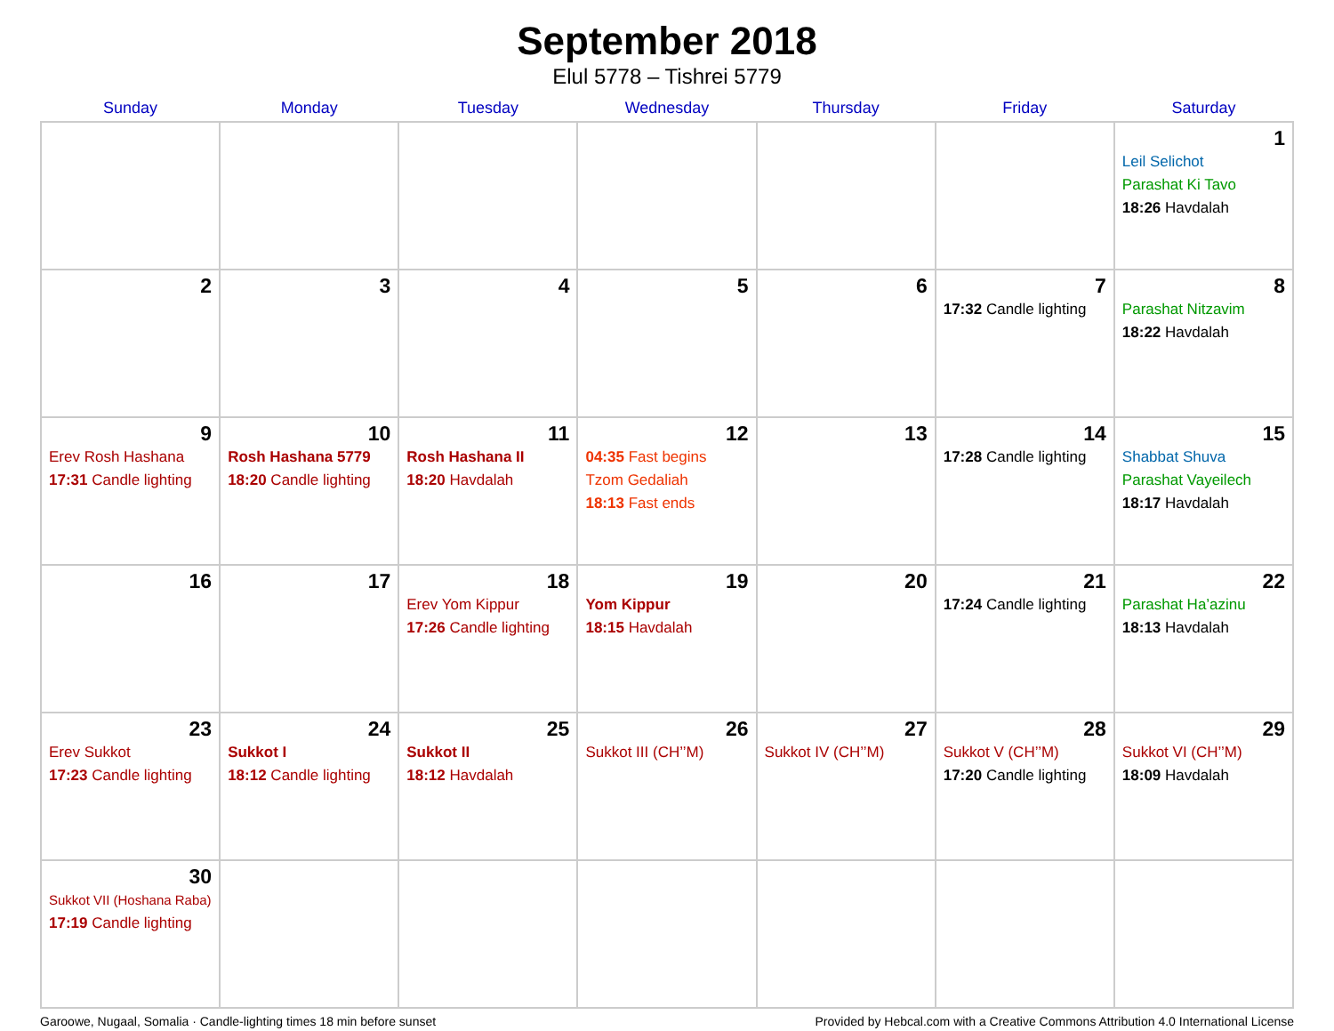September 2018
Elul 5778 – Tishrei 5779
| Sunday | Monday | Tuesday | Wednesday | Thursday | Friday | Saturday |
| --- | --- | --- | --- | --- | --- | --- |
| | | | | | | 1 Leil Selichot Parashat Ki Tavo 18:26 Havdalah |
| 2 | 3 | 4 | 5 | 6 | 7 17:32 Candle lighting | 8 Parashat Nitzavim 18:22 Havdalah |
| 9 Erev Rosh Hashana 17:31 Candle lighting | 10 Rosh Hashana 5779 18:20 Candle lighting | 11 Rosh Hashana II 18:20 Havdalah | 12 04:35 Fast begins Tzom Gedaliah 18:13 Fast ends | 13 | 14 17:28 Candle lighting | 15 Shabbat Shuva Parashat Vayeilech 18:17 Havdalah |
| 16 | 17 | 18 Erev Yom Kippur 17:26 Candle lighting | 19 Yom Kippur 18:15 Havdalah | 20 | 21 17:24 Candle lighting | 22 Parashat Ha’azinu 18:13 Havdalah |
| 23 Erev Sukkot 17:23 Candle lighting | 24 Sukkot I 18:12 Candle lighting | 25 Sukkot II 18:12 Havdalah | 26 Sukkot III (CH’’M) | 27 Sukkot IV (CH’’M) | 28 Sukkot V (CH’’M) 17:20 Candle lighting | 29 Sukkot VI (CH’’M) 18:09 Havdalah |
| 30 Sukkot VII (Hoshana Raba) 17:19 Candle lighting | | | | | | |
Garoowe, Nugaal, Somalia · Candle-lighting times 18 min before sunset Provided by Hebcal.com with a Creative Commons Attribution 4.0 International License